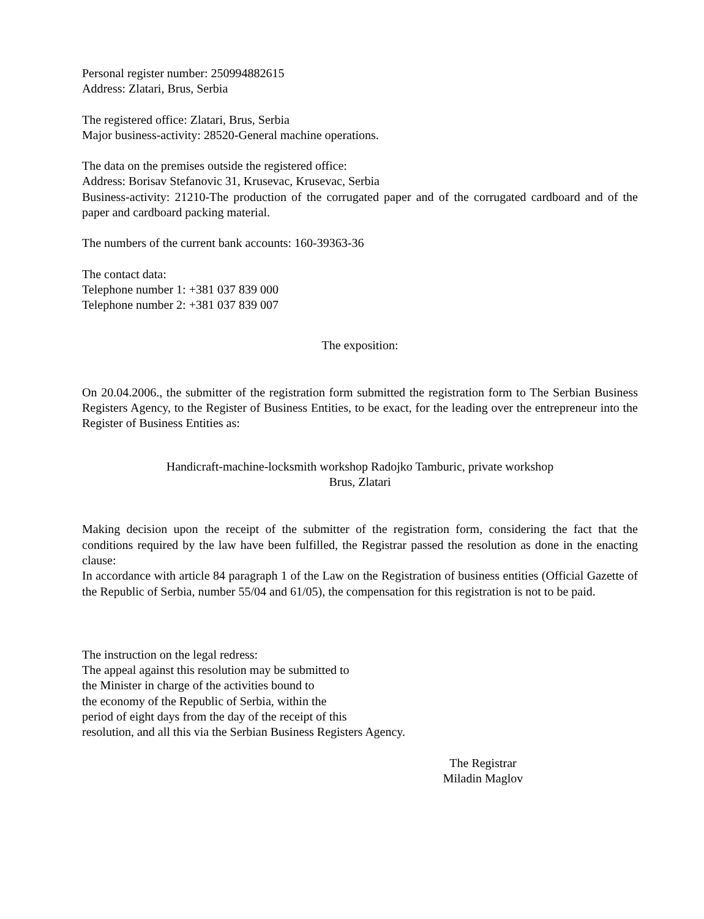Personal register number: 250994882615
Address: Zlatari, Brus, Serbia
The registered office: Zlatari, Brus, Serbia
Major business-activity: 28520-General machine operations.
The data on the premises outside the registered office:
Address: Borisav Stefanovic 31, Krusevac, Krusevac, Serbia
Business-activity: 21210-The production of the corrugated paper and of the corrugated cardboard and of the paper and cardboard packing material.
The numbers of the current bank accounts: 160-39363-36
The contact data:
Telephone number 1: +381 037 839 000
Telephone number 2: +381 037 839 007
The exposition:
On 20.04.2006., the submitter of the registration form submitted the registration form to The Serbian Business Registers Agency, to the Register of Business Entities, to be exact, for the leading over the entrepreneur into the Register of Business Entities as:
Handicraft-machine-locksmith workshop Radojko Tamburic, private workshop
Brus, Zlatari
Making decision upon the receipt of the submitter of the registration form, considering the fact that the conditions required by the law have been fulfilled, the Registrar passed the resolution as done in the enacting clause:
In accordance with article 84 paragraph 1 of the Law on the Registration of business entities (Official Gazette of the Republic of Serbia, number 55/04 and 61/05), the compensation for this registration is not to be paid.
The instruction on the legal redress:
The appeal against this resolution may be submitted to
the Minister in charge of the activities bound to
the economy of the Republic of Serbia, within the
period of eight days from the day of the receipt of this
resolution, and all this via the Serbian Business Registers Agency.
The Registrar
Miladin Maglov